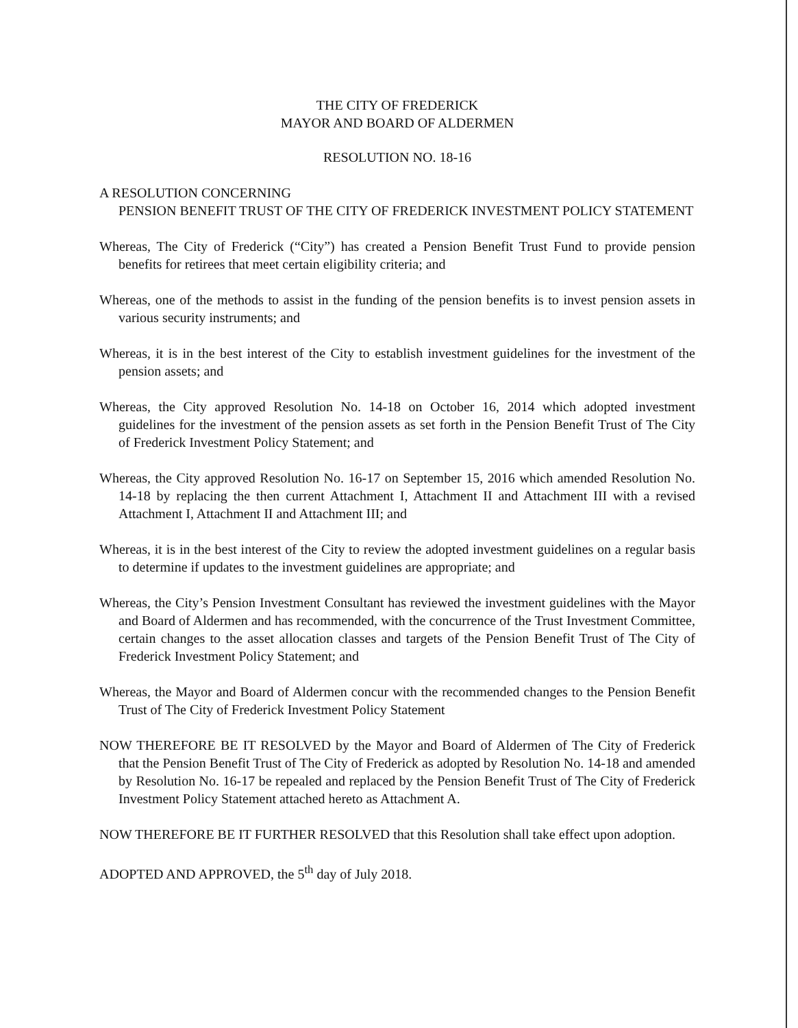THE CITY OF FREDERICK
MAYOR AND BOARD OF ALDERMEN
RESOLUTION NO. 18-16
A RESOLUTION CONCERNING
PENSION BENEFIT TRUST OF THE CITY OF FREDERICK INVESTMENT POLICY STATEMENT
Whereas, The City of Frederick (“City”) has created a Pension Benefit Trust Fund to provide pension benefits for retirees that meet certain eligibility criteria; and
Whereas, one of the methods to assist in the funding of the pension benefits is to invest pension assets in various security instruments; and
Whereas, it is in the best interest of the City to establish investment guidelines for the investment of the pension assets; and
Whereas, the City approved Resolution No. 14-18 on October 16, 2014 which adopted investment guidelines for the investment of the pension assets as set forth in the Pension Benefit Trust of The City of Frederick Investment Policy Statement; and
Whereas, the City approved Resolution No. 16-17 on September 15, 2016 which amended Resolution No. 14-18 by replacing the then current Attachment I, Attachment II and Attachment III with a revised Attachment I, Attachment II and Attachment III; and
Whereas, it is in the best interest of the City to review the adopted investment guidelines on a regular basis to determine if updates to the investment guidelines are appropriate; and
Whereas, the City’s Pension Investment Consultant has reviewed the investment guidelines with the Mayor and Board of Aldermen and has recommended, with the concurrence of the Trust Investment Committee, certain changes to the asset allocation classes and targets of the Pension Benefit Trust of The City of Frederick Investment Policy Statement; and
Whereas, the Mayor and Board of Aldermen concur with the recommended changes to the Pension Benefit Trust of The City of Frederick Investment Policy Statement
NOW THEREFORE BE IT RESOLVED by the Mayor and Board of Aldermen of The City of Frederick that the Pension Benefit Trust of The City of Frederick as adopted by Resolution No. 14-18 and amended by Resolution No. 16-17 be repealed and replaced by the Pension Benefit Trust of The City of Frederick Investment Policy Statement attached hereto as Attachment A.
NOW THEREFORE BE IT FURTHER RESOLVED that this Resolution shall take effect upon adoption.
ADOPTED AND APPROVED, the 5<sup>th</sup> day of July 2018.